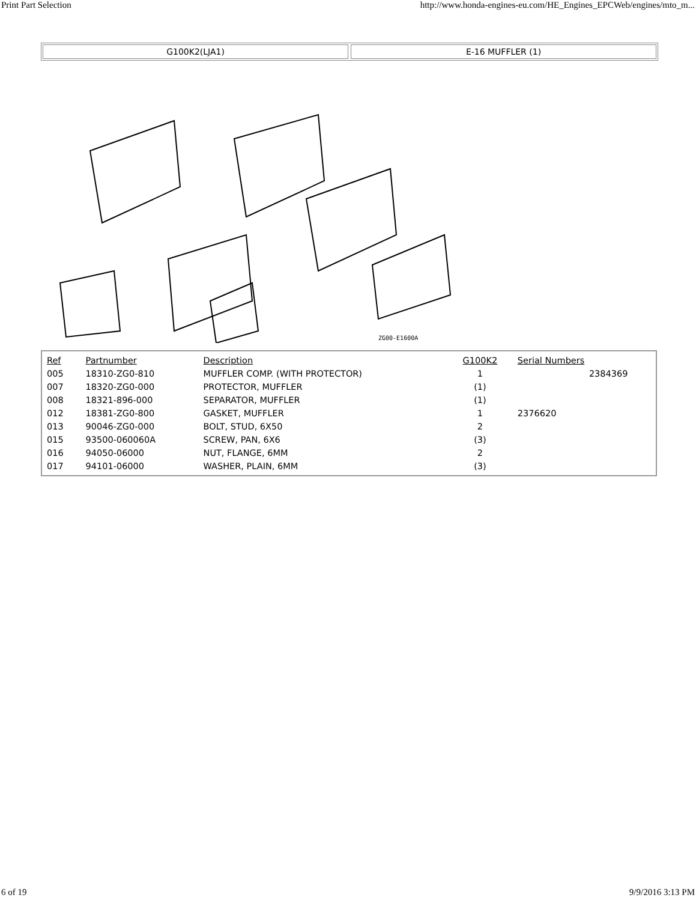Print Part Selection http://www.honda-engines-eu.com/HE_Engines_EPCWeb/engines/mto_m...
G100K2(LJA1) E-16 MUFFLER (1)
ZG00-E1600A
| Ref | Partnumber | Description | G100K2 | Serial Numbers | |
| --- | --- | --- | --- | --- | --- |
| 005 | 18310-ZG0-810 | MUFFLER COMP. (WITH PROTECTOR) | 1 | | 2384369 |
| 007 | 18320-ZG0-000 | PROTECTOR, MUFFLER | (1) | | |
| 008 | 18321-896-000 | SEPARATOR, MUFFLER | (1) | | |
| 012 | 18381-ZG0-800 | GASKET, MUFFLER | 1 | 2376620 | |
| 013 | 90046-ZG0-000 | BOLT, STUD, 6X50 | 2 | | |
| 015 | 93500-060060A | SCREW, PAN, 6X6 | (3) | | |
| 016 | 94050-06000 | NUT, FLANGE, 6MM | 2 | | |
| 017 | 94101-06000 | WASHER, PLAIN, 6MM | (3) | | |
6 of 19 9/9/2016 3:13 PM